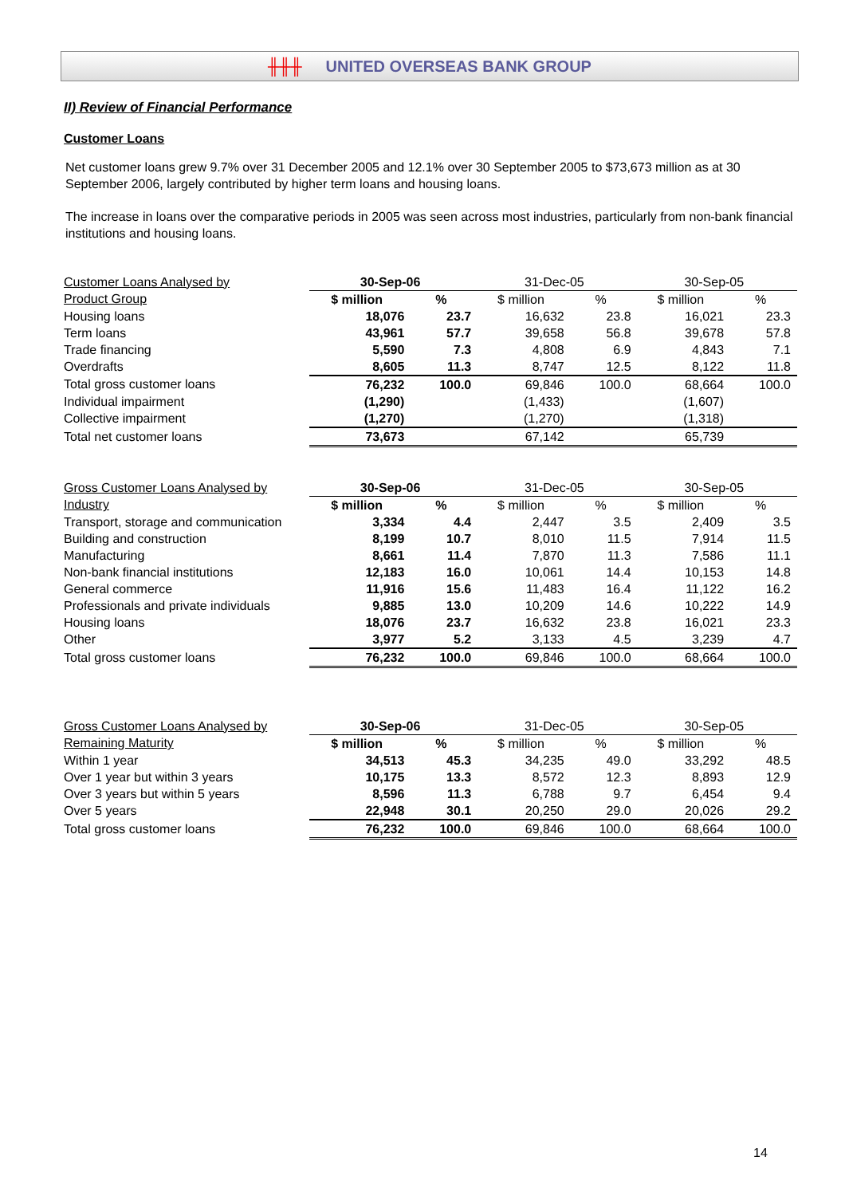╫╫╫ UNITED OVERSEAS BANK GROUP
II) Review of Financial Performance
Customer Loans
Net customer loans grew 9.7% over 31 December 2005 and 12.1% over 30 September 2005 to $73,673 million as at 30 September 2006, largely contributed by higher term loans and housing loans.
The increase in loans over the comparative periods in 2005 was seen across most industries, particularly from non-bank financial institutions and housing loans.
| Customer Loans Analysed by | 30-Sep-06 | | 31-Dec-05 | | 30-Sep-05 | |
| Product Group | $ million | % | $ million | % | $ million | % |
| Housing loans | 18,076 | 23.7 | 16,632 | 23.8 | 16,021 | 23.3 |
| Term loans | 43,961 | 57.7 | 39,658 | 56.8 | 39,678 | 57.8 |
| Trade financing | 5,590 | 7.3 | 4,808 | 6.9 | 4,843 | 7.1 |
| Overdrafts | 8,605 | 11.3 | 8,747 | 12.5 | 8,122 | 11.8 |
| Total gross customer loans | 76,232 | 100.0 | 69,846 | 100.0 | 68,664 | 100.0 |
| Individual impairment | (1,290) | | (1,433) | | (1,607) | |
| Collective impairment | (1,270) | | (1,270) | | (1,318) | |
| Total net customer loans | 73,673 | | 67,142 | | 65,739 | |
| Gross Customer Loans Analysed by | 30-Sep-06 | | 31-Dec-05 | | 30-Sep-05 | |
| Industry | $ million | % | $ million | % | $ million | % |
| Transport, storage and communication | 3,334 | 4.4 | 2,447 | 3.5 | 2,409 | 3.5 |
| Building and construction | 8,199 | 10.7 | 8,010 | 11.5 | 7,914 | 11.5 |
| Manufacturing | 8,661 | 11.4 | 7,870 | 11.3 | 7,586 | 11.1 |
| Non-bank financial institutions | 12,183 | 16.0 | 10,061 | 14.4 | 10,153 | 14.8 |
| General commerce | 11,916 | 15.6 | 11,483 | 16.4 | 11,122 | 16.2 |
| Professionals and private individuals | 9,885 | 13.0 | 10,209 | 14.6 | 10,222 | 14.9 |
| Housing loans | 18,076 | 23.7 | 16,632 | 23.8 | 16,021 | 23.3 |
| Other | 3,977 | 5.2 | 3,133 | 4.5 | 3,239 | 4.7 |
| Total gross customer loans | 76,232 | 100.0 | 69,846 | 100.0 | 68,664 | 100.0 |
| Gross Customer Loans Analysed by | 30-Sep-06 | | 31-Dec-05 | | 30-Sep-05 | |
| Remaining Maturity | $ million | % | $ million | % | $ million | % |
| Within 1 year | 34,513 | 45.3 | 34,235 | 49.0 | 33,292 | 48.5 |
| Over 1 year but within 3 years | 10,175 | 13.3 | 8,572 | 12.3 | 8,893 | 12.9 |
| Over 3 years but within 5 years | 8,596 | 11.3 | 6,788 | 9.7 | 6,454 | 9.4 |
| Over 5 years | 22,948 | 30.1 | 20,250 | 29.0 | 20,026 | 29.2 |
| Total gross customer loans | 76,232 | 100.0 | 69,846 | 100.0 | 68,664 | 100.0 |
14